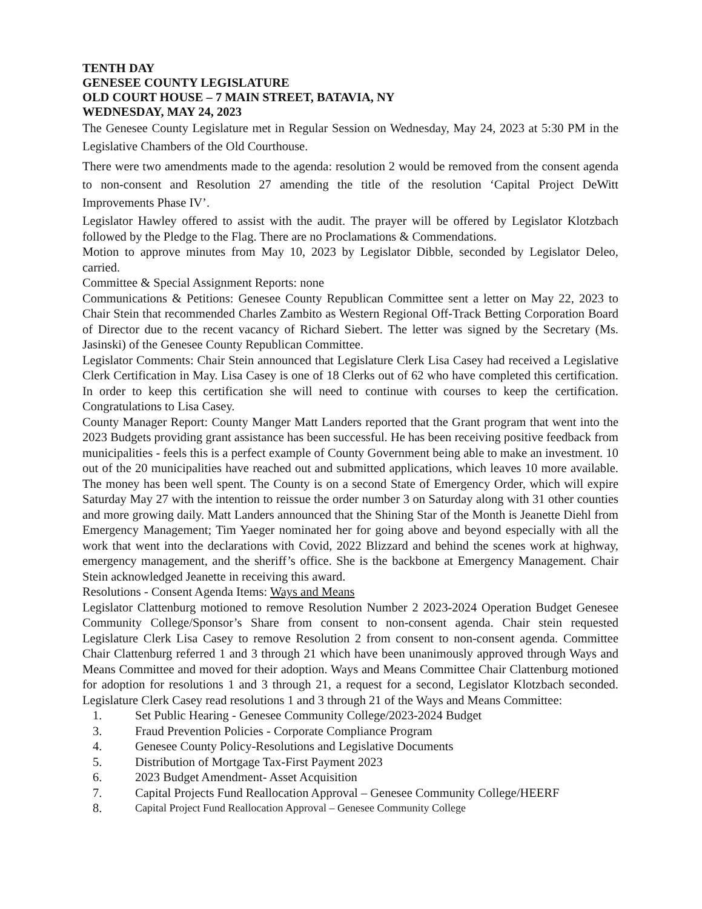TENTH DAY
GENESEE COUNTY LEGISLATURE
OLD COURT HOUSE – 7 MAIN STREET, BATAVIA, NY
WEDNESDAY, MAY 24, 2023
The Genesee County Legislature met in Regular Session on Wednesday, May 24, 2023 at 5:30 PM in the Legislative Chambers of the Old Courthouse.
There were two amendments made to the agenda: resolution 2 would be removed from the consent agenda to non-consent and Resolution 27 amending the title of the resolution ‘Capital Project DeWitt Improvements Phase IV’.
Legislator Hawley offered to assist with the audit. The prayer will be offered by Legislator Klotzbach followed by the Pledge to the Flag. There are no Proclamations & Commendations.
Motion to approve minutes from May 10, 2023 by Legislator Dibble, seconded by Legislator Deleo, carried.
Committee & Special Assignment Reports: none
Communications & Petitions: Genesee County Republican Committee sent a letter on May 22, 2023 to Chair Stein that recommended Charles Zambito as Western Regional Off-Track Betting Corporation Board of Director due to the recent vacancy of Richard Siebert. The letter was signed by the Secretary (Ms. Jasinski) of the Genesee County Republican Committee.
Legislator Comments: Chair Stein announced that Legislature Clerk Lisa Casey had received a Legislative Clerk Certification in May. Lisa Casey is one of 18 Clerks out of 62 who have completed this certification. In order to keep this certification she will need to continue with courses to keep the certification. Congratulations to Lisa Casey.
County Manager Report: County Manger Matt Landers reported that the Grant program that went into the 2023 Budgets providing grant assistance has been successful. He has been receiving positive feedback from municipalities - feels this is a perfect example of County Government being able to make an investment. 10 out of the 20 municipalities have reached out and submitted applications, which leaves 10 more available. The money has been well spent. The County is on a second State of Emergency Order, which will expire Saturday May 27 with the intention to reissue the order number 3 on Saturday along with 31 other counties and more growing daily. Matt Landers announced that the Shining Star of the Month is Jeanette Diehl from Emergency Management; Tim Yaeger nominated her for going above and beyond especially with all the work that went into the declarations with Covid, 2022 Blizzard and behind the scenes work at highway, emergency management, and the sheriff’s office. She is the backbone at Emergency Management. Chair Stein acknowledged Jeanette in receiving this award.
Resolutions - Consent Agenda Items: Ways and Means
Legislator Clattenburg motioned to remove Resolution Number 2 2023-2024 Operation Budget Genesee Community College/Sponsor’s Share from consent to non-consent agenda. Chair stein requested Legislature Clerk Lisa Casey to remove Resolution 2 from consent to non-consent agenda. Committee Chair Clattenburg referred 1 and 3 through 21 which have been unanimously approved through Ways and Means Committee and moved for their adoption. Ways and Means Committee Chair Clattenburg motioned for adoption for resolutions 1 and 3 through 21, a request for a second, Legislator Klotzbach seconded. Legislature Clerk Casey read resolutions 1 and 3 through 21 of the Ways and Means Committee:
1. Set Public Hearing - Genesee Community College/2023-2024 Budget
3. Fraud Prevention Policies - Corporate Compliance Program
4. Genesee County Policy-Resolutions and Legislative Documents
5. Distribution of Mortgage Tax-First Payment 2023
6. 2023 Budget Amendment- Asset Acquisition
7. Capital Projects Fund Reallocation Approval – Genesee Community College/HEERF
8. Capital Project Fund Reallocation Approval – Genesee Community College